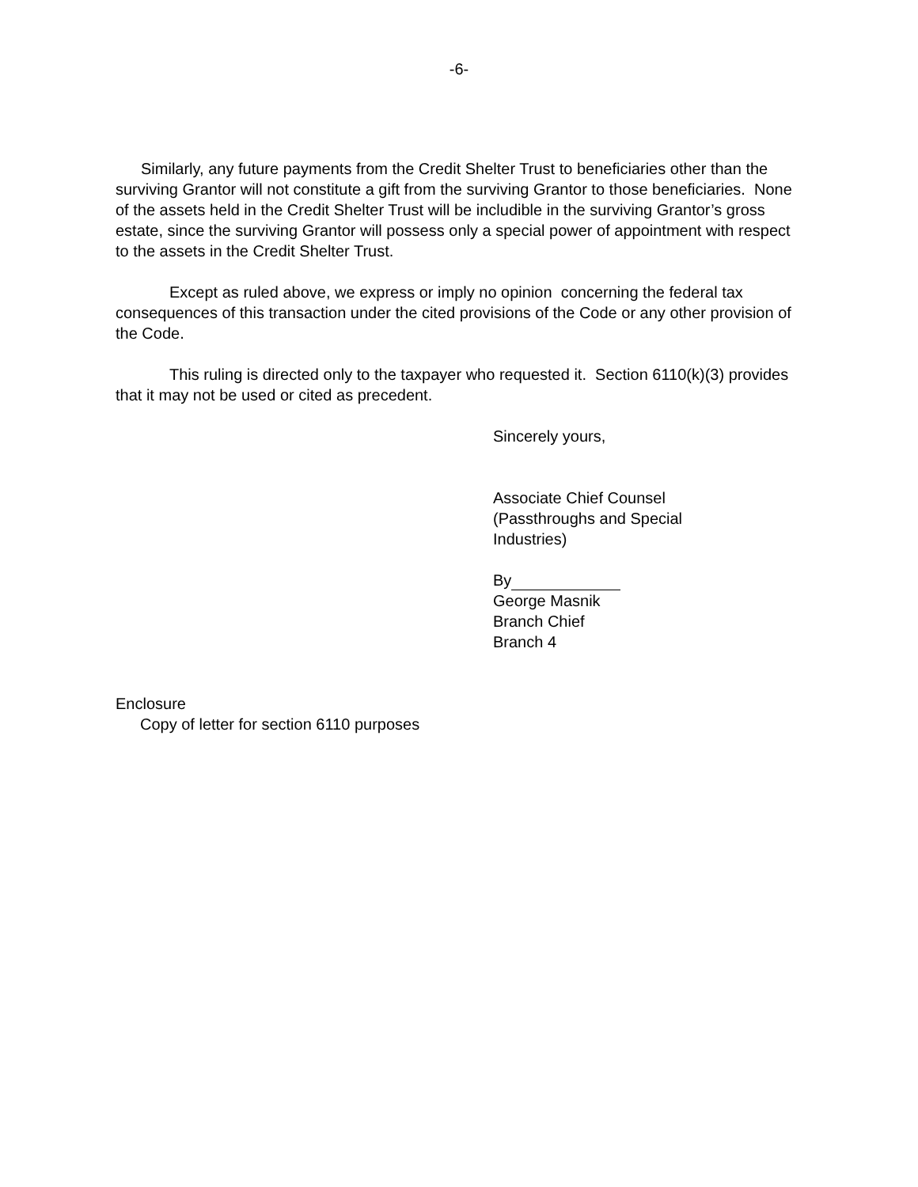-6-
Similarly, any future payments from the Credit Shelter Trust to beneficiaries other than the surviving Grantor will not constitute a gift from the surviving Grantor to those beneficiaries. None of the assets held in the Credit Shelter Trust will be includible in the surviving Grantor’s gross estate, since the surviving Grantor will possess only a special power of appointment with respect to the assets in the Credit Shelter Trust.
Except as ruled above, we express or imply no opinion concerning the federal tax consequences of this transaction under the cited provisions of the Code or any other provision of the Code.
This ruling is directed only to the taxpayer who requested it. Section 6110(k)(3) provides that it may not be used or cited as precedent.
Sincerely yours,
Associate Chief Counsel
(Passthroughs and Special
Industries)
By
George Masnik
Branch Chief
Branch 4
Enclosure
Copy of letter for section 6110 purposes